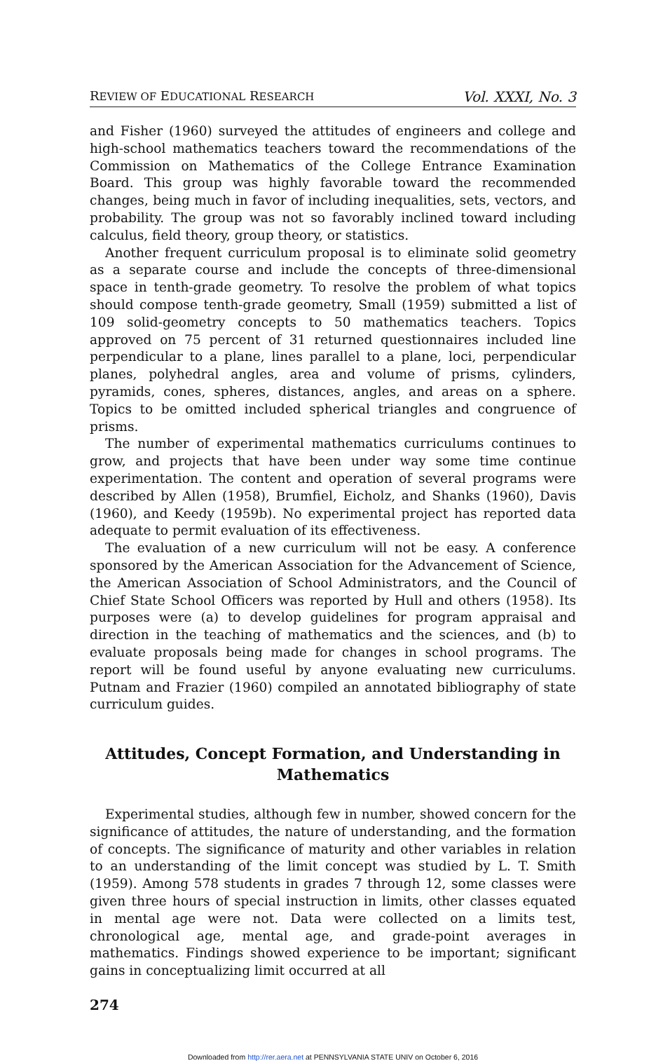REVIEW OF EDUCATIONAL RESEARCH Vol. XXXI, No. 3
and Fisher (1960) surveyed the attitudes of engineers and college and high-school mathematics teachers toward the recommendations of the Commission on Mathematics of the College Entrance Examination Board. This group was highly favorable toward the recommended changes, being much in favor of including inequalities, sets, vectors, and probability. The group was not so favorably inclined toward including calculus, field theory, group theory, or statistics.
Another frequent curriculum proposal is to eliminate solid geometry as a separate course and include the concepts of three-dimensional space in tenth-grade geometry. To resolve the problem of what topics should compose tenth-grade geometry, Small (1959) submitted a list of 109 solid-geometry concepts to 50 mathematics teachers. Topics approved on 75 percent of 31 returned questionnaires included line perpendicular to a plane, lines parallel to a plane, loci, perpendicular planes, polyhedral angles, area and volume of prisms, cylinders, pyramids, cones, spheres, distances, angles, and areas on a sphere. Topics to be omitted included spherical triangles and congruence of prisms.
The number of experimental mathematics curriculums continues to grow, and projects that have been under way some time continue experimentation. The content and operation of several programs were described by Allen (1958), Brumfiel, Eicholz, and Shanks (1960), Davis (1960), and Keedy (1959b). No experimental project has reported data adequate to permit evaluation of its effectiveness.
The evaluation of a new curriculum will not be easy. A conference sponsored by the American Association for the Advancement of Science, the American Association of School Administrators, and the Council of Chief State School Officers was reported by Hull and others (1958). Its purposes were (a) to develop guidelines for program appraisal and direction in the teaching of mathematics and the sciences, and (b) to evaluate proposals being made for changes in school programs. The report will be found useful by anyone evaluating new curriculums. Putnam and Frazier (1960) compiled an annotated bibliography of state curriculum guides.
Attitudes, Concept Formation, and Understanding in Mathematics
Experimental studies, although few in number, showed concern for the significance of attitudes, the nature of understanding, and the formation of concepts. The significance of maturity and other variables in relation to an understanding of the limit concept was studied by L. T. Smith (1959). Among 578 students in grades 7 through 12, some classes were given three hours of special instruction in limits, other classes equated in mental age were not. Data were collected on a limits test, chronological age, mental age, and grade-point averages in mathematics. Findings showed experience to be important; significant gains in conceptualizing limit occurred at all
274
Downloaded from http://rer.aera.net at PENNSYLVANIA STATE UNIV on October 6, 2016